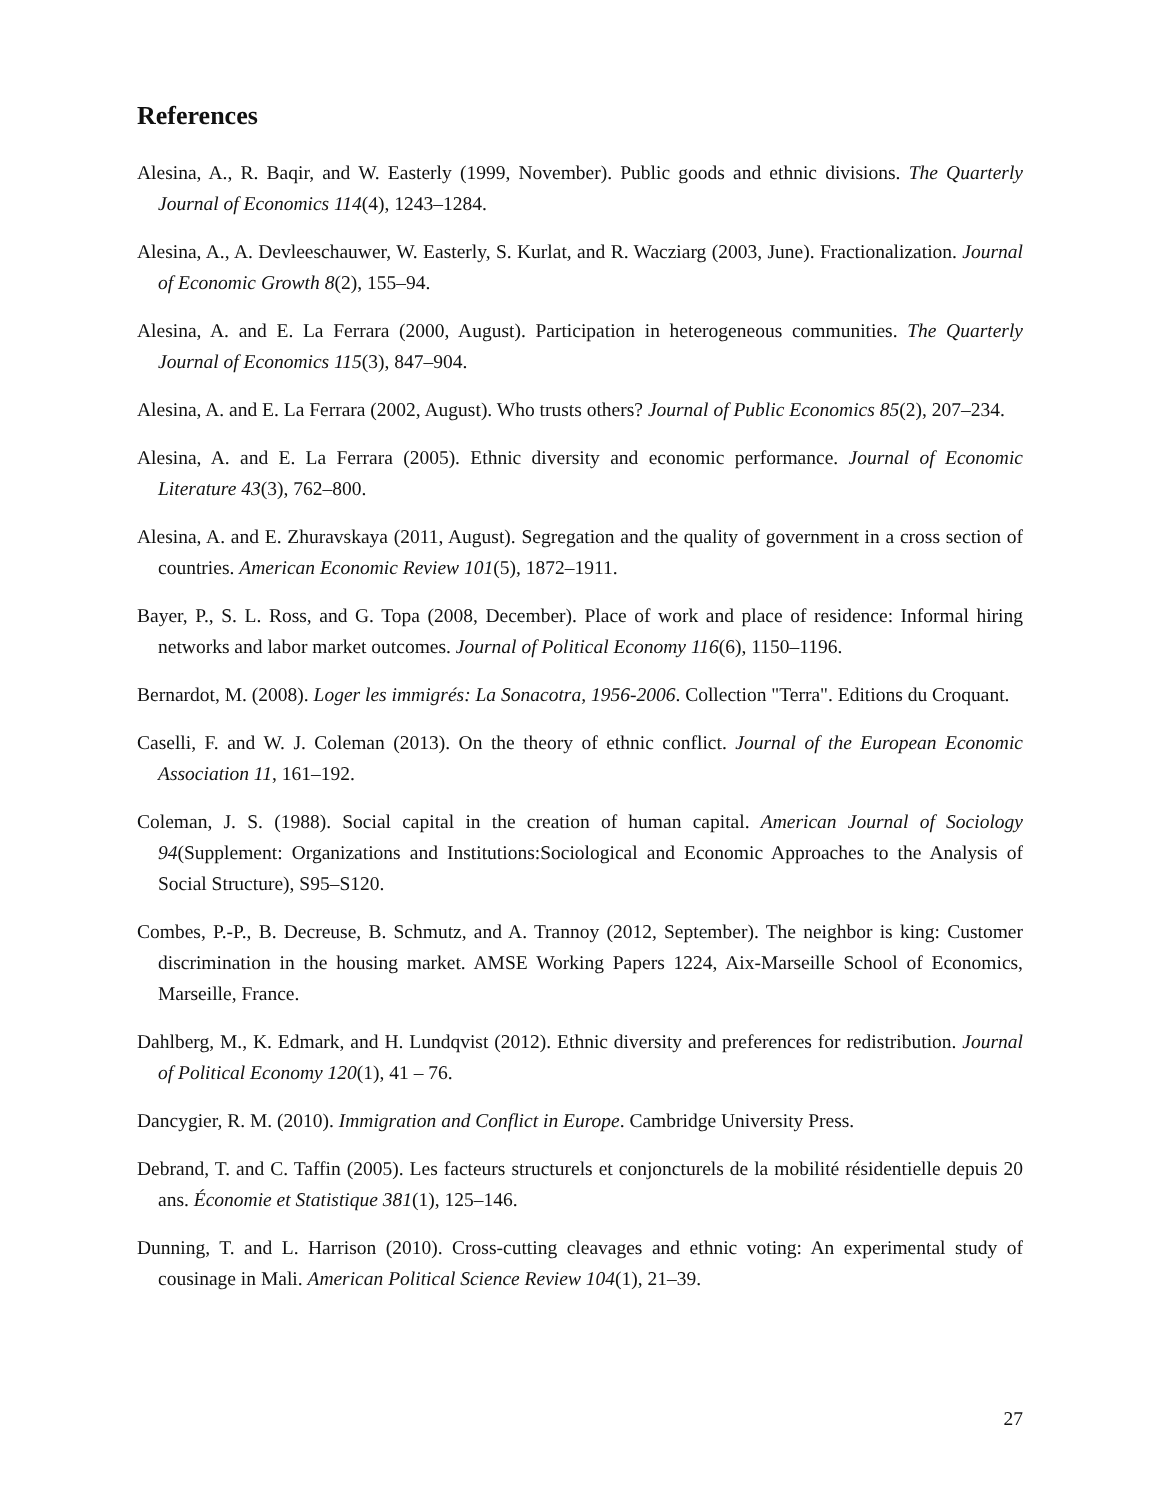References
Alesina, A., R. Baqir, and W. Easterly (1999, November). Public goods and ethnic divisions. The Quarterly Journal of Economics 114(4), 1243–1284.
Alesina, A., A. Devleeschauwer, W. Easterly, S. Kurlat, and R. Wacziarg (2003, June). Fractionalization. Journal of Economic Growth 8(2), 155–94.
Alesina, A. and E. La Ferrara (2000, August). Participation in heterogeneous communities. The Quarterly Journal of Economics 115(3), 847–904.
Alesina, A. and E. La Ferrara (2002, August). Who trusts others? Journal of Public Economics 85(2), 207–234.
Alesina, A. and E. La Ferrara (2005). Ethnic diversity and economic performance. Journal of Economic Literature 43(3), 762–800.
Alesina, A. and E. Zhuravskaya (2011, August). Segregation and the quality of government in a cross section of countries. American Economic Review 101(5), 1872–1911.
Bayer, P., S. L. Ross, and G. Topa (2008, December). Place of work and place of residence: Informal hiring networks and labor market outcomes. Journal of Political Economy 116(6), 1150–1196.
Bernardot, M. (2008). Loger les immigrés: La Sonacotra, 1956-2006. Collection "Terra". Editions du Croquant.
Caselli, F. and W. J. Coleman (2013). On the theory of ethnic conflict. Journal of the European Economic Association 11, 161–192.
Coleman, J. S. (1988). Social capital in the creation of human capital. American Journal of Sociology 94(Supplement: Organizations and Institutions:Sociological and Economic Approaches to the Analysis of Social Structure), S95–S120.
Combes, P.-P., B. Decreuse, B. Schmutz, and A. Trannoy (2012, September). The neighbor is king: Customer discrimination in the housing market. AMSE Working Papers 1224, Aix-Marseille School of Economics, Marseille, France.
Dahlberg, M., K. Edmark, and H. Lundqvist (2012). Ethnic diversity and preferences for redistribution. Journal of Political Economy 120(1), 41 – 76.
Dancygier, R. M. (2010). Immigration and Conflict in Europe. Cambridge University Press.
Debrand, T. and C. Taffin (2005). Les facteurs structurels et conjoncturels de la mobilité résidentielle depuis 20 ans. Économie et Statistique 381(1), 125–146.
Dunning, T. and L. Harrison (2010). Cross-cutting cleavages and ethnic voting: An experimental study of cousinage in Mali. American Political Science Review 104(1), 21–39.
27